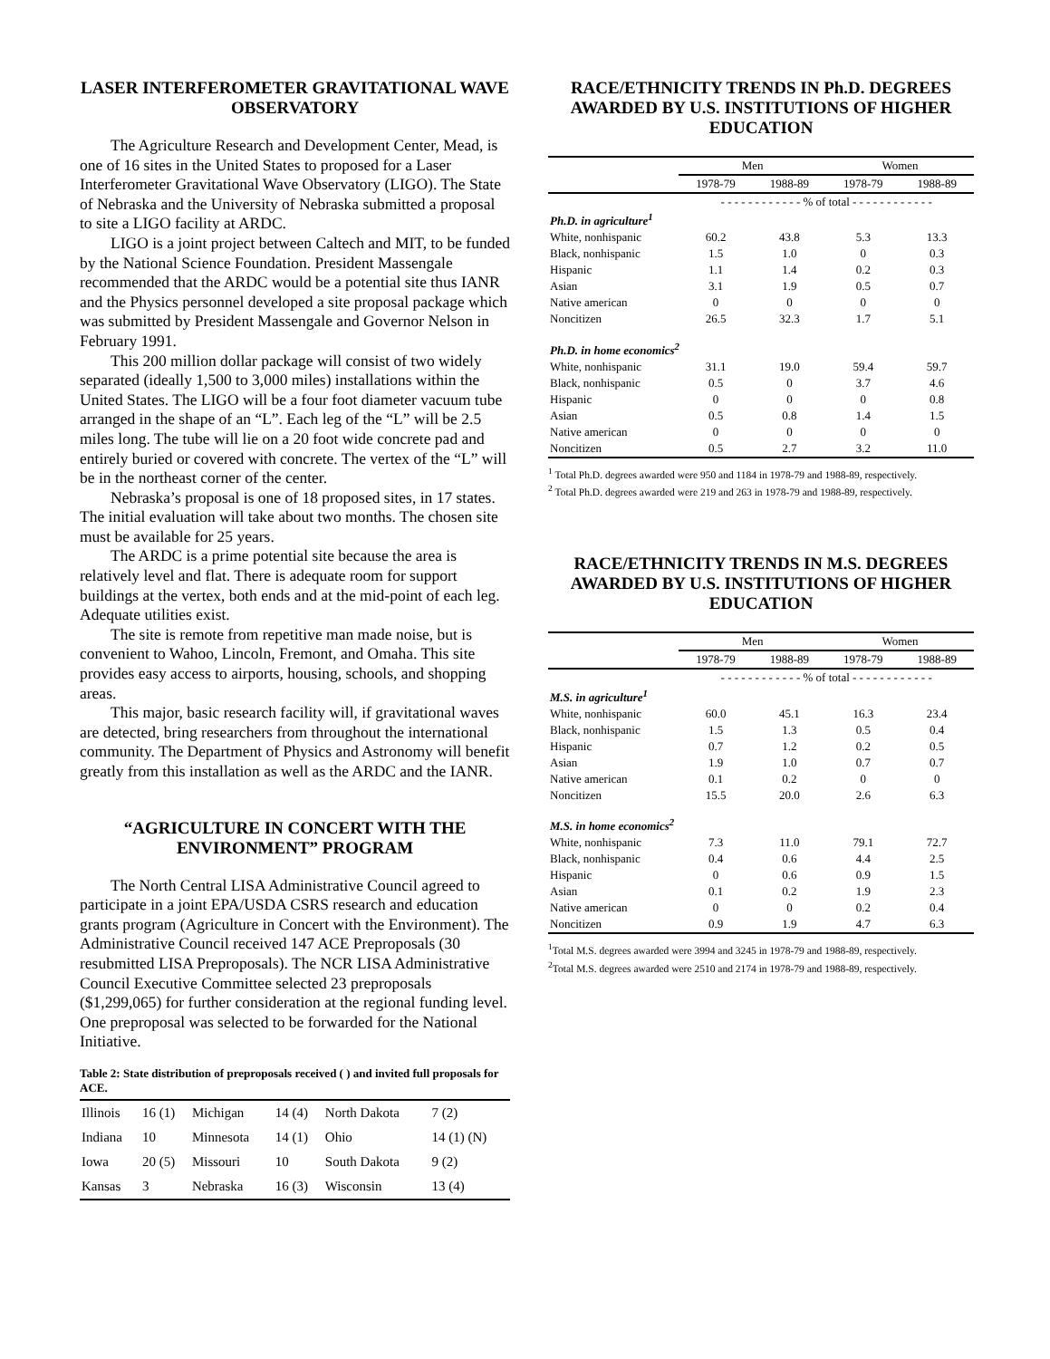LASER INTERFEROMETER GRAVITATIONAL WAVE OBSERVATORY
The Agriculture Research and Development Center, Mead, is one of 16 sites in the United States to proposed for a Laser Interferometer Gravitational Wave Observatory (LIGO). The State of Nebraska and the University of Nebraska submitted a proposal to site a LIGO facility at ARDC.
LIGO is a joint project between Caltech and MIT, to be funded by the National Science Foundation. President Massengale recommended that the ARDC would be a potential site thus IANR and the Physics personnel developed a site proposal package which was submitted by President Massengale and Governor Nelson in February 1991.
This 200 million dollar package will consist of two widely separated (ideally 1,500 to 3,000 miles) installations within the United States. The LIGO will be a four foot diameter vacuum tube arranged in the shape of an “L”. Each leg of the “L” will be 2.5 miles long. The tube will lie on a 20 foot wide concrete pad and entirely buried or covered with concrete. The vertex of the “L” will be in the northeast corner of the center.
Nebraska’s proposal is one of 18 proposed sites, in 17 states. The initial evaluation will take about two months. The chosen site must be available for 25 years.
The ARDC is a prime potential site because the area is relatively level and flat. There is adequate room for support buildings at the vertex, both ends and at the mid-point of each leg. Adequate utilities exist.
The site is remote from repetitive man made noise, but is convenient to Wahoo, Lincoln, Fremont, and Omaha. This site provides easy access to airports, housing, schools, and shopping areas.
This major, basic research facility will, if gravitational waves are detected, bring researchers from throughout the international community. The Department of Physics and Astronomy will benefit greatly from this installation as well as the ARDC and the IANR.
“AGRICULTURE IN CONCERT WITH THE ENVIRONMENT” PROGRAM
The North Central LISA Administrative Council agreed to participate in a joint EPA/USDA CSRS research and education grants program (Agriculture in Concert with the Environment). The Administrative Council received 147 ACE Preproposals (30 resubmitted LISA Preproposals). The NCR LISA Administrative Council Executive Committee selected 23 preproposals ($1,299,065) for further consideration at the regional funding level. One preproposal was selected to be forwarded for the National Initiative.
Table 2: State distribution of preproposals received ( ) and invited full proposals for ACE.
| Illinois | 16 (1) | Michigan | 14 (4) | North Dakota | 7 (2) |
| Indiana | 10 | Minnesota | 14 (1) | Ohio | 14 (1) (N) |
| Iowa | 20 (5) | Missouri | 10 | South Dakota | 9 (2) |
| Kansas | 3 | Nebraska | 16 (3) | Wisconsin | 13 (4) |
RACE/ETHNICITY TRENDS IN Ph.D. DEGREES AWARDED BY U.S. INSTITUTIONS OF HIGHER EDUCATION
| | Men | | Women | |
| | 1978-79 | 1988-89 | 1978-79 | 1988-89 |
| | - - - - - - - - - - - - % of total - - - - - - - - - - - - | | | |
| Ph.D. in agriculture<sup>1</sup> | | | | |
| White, nonhispanic | 60.2 | 43.8 | 5.3 | 13.3 |
| Black, nonhispanic | 1.5 | 1.0 | 0 | 0.3 |
| Hispanic | 1.1 | 1.4 | 0.2 | 0.3 |
| Asian | 3.1 | 1.9 | 0.5 | 0.7 |
| Native american | 0 | 0 | 0 | 0 |
| Noncitizen | 26.5 | 32.3 | 1.7 | 5.1 |
| Ph.D. in home economics<sup>2</sup> | | | | |
| White, nonhispanic | 31.1 | 19.0 | 59.4 | 59.7 |
| Black, nonhispanic | 0.5 | 0 | 3.7 | 4.6 |
| Hispanic | 0 | 0 | 0 | 0.8 |
| Asian | 0.5 | 0.8 | 1.4 | 1.5 |
| Native american | 0 | 0 | 0 | 0 |
| Noncitizen | 0.5 | 2.7 | 3.2 | 11.0 |
<sup>1</sup> Total Ph.D. degrees awarded were 950 and 1184 in 1978-79 and 1988-89, respectively.
<sup>2</sup> Total Ph.D. degrees awarded were 219 and 263 in 1978-79 and 1988-89, respectively.
RACE/ETHNICITY TRENDS IN M.S. DEGREES AWARDED BY U.S. INSTITUTIONS OF HIGHER EDUCATION
| | Men | | Women | |
| | 1978-79 | 1988-89 | 1978-79 | 1988-89 |
| | - - - - - - - - - - - - % of total - - - - - - - - - - - - | | | |
| M.S. in agriculture<sup>1</sup> | | | | |
| White, nonhispanic | 60.0 | 45.1 | 16.3 | 23.4 |
| Black, nonhispanic | 1.5 | 1.3 | 0.5 | 0.4 |
| Hispanic | 0.7 | 1.2 | 0.2 | 0.5 |
| Asian | 1.9 | 1.0 | 0.7 | 0.7 |
| Native american | 0.1 | 0.2 | 0 | 0 |
| Noncitizen | 15.5 | 20.0 | 2.6 | 6.3 |
| M.S. in home economics<sup>2</sup> | | | | |
| White, nonhispanic | 7.3 | 11.0 | 79.1 | 72.7 |
| Black, nonhispanic | 0.4 | 0.6 | 4.4 | 2.5 |
| Hispanic | 0 | 0.6 | 0.9 | 1.5 |
| Asian | 0.1 | 0.2 | 1.9 | 2.3 |
| Native american | 0 | 0 | 0.2 | 0.4 |
| Noncitizen | 0.9 | 1.9 | 4.7 | 6.3 |
<sup>1</sup> Total M.S. degrees awarded were 3994 and 3245 in 1978-79 and 1988-89, respectively.
<sup>2</sup> Total M.S. degrees awarded were 2510 and 2174 in 1978-79 and 1988-89, respectively.